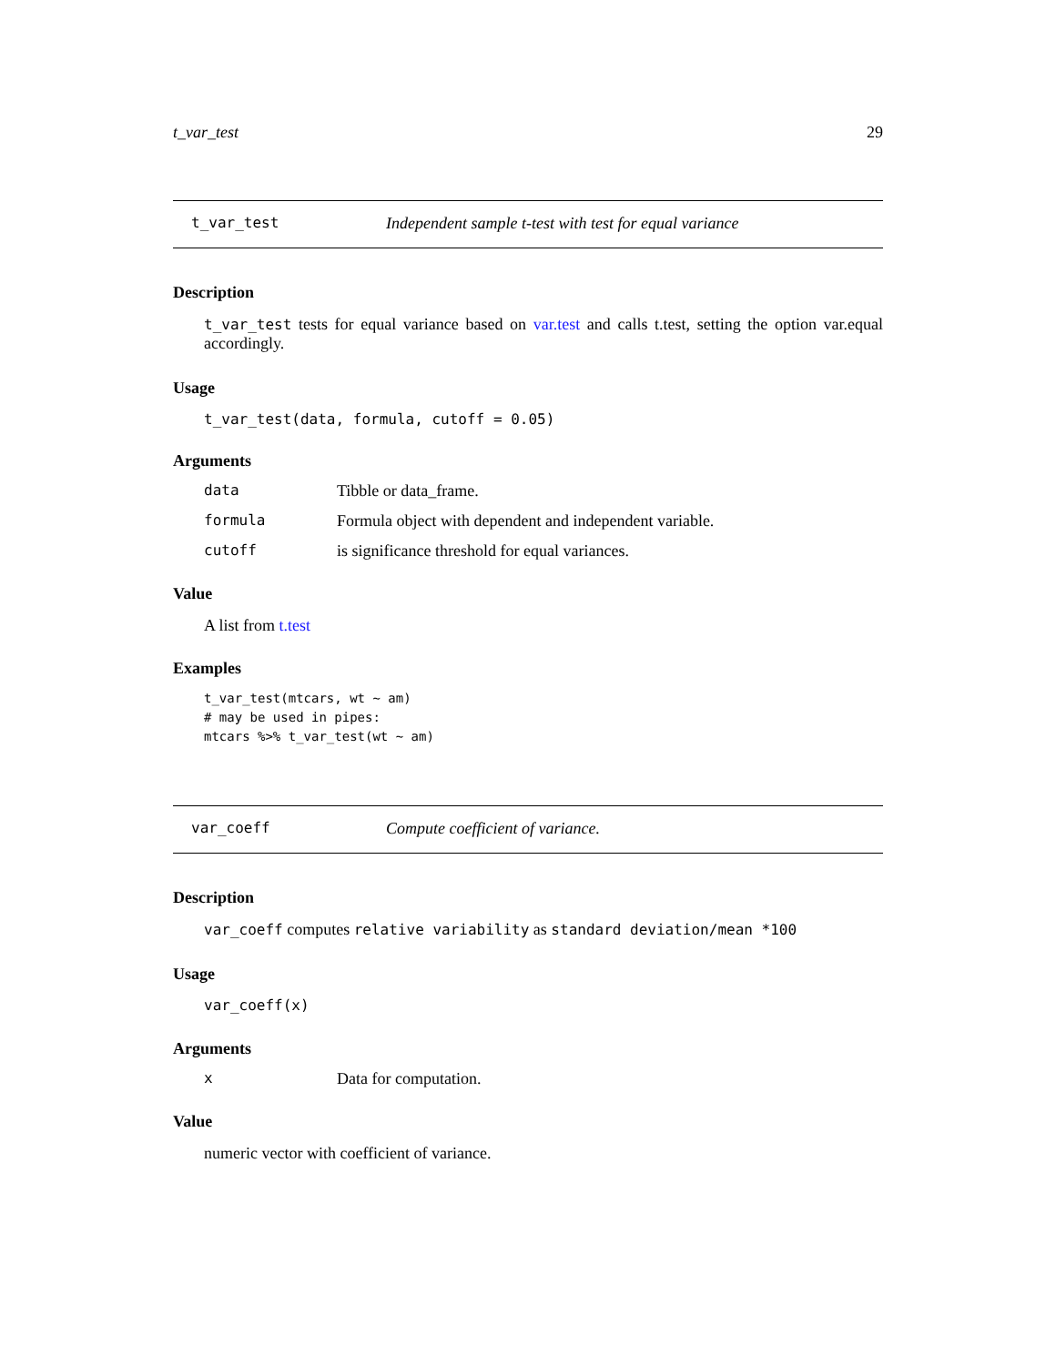t_var_test 29
t_var_test Independent sample t-test with test for equal variance
Description
t_var_test tests for equal variance based on var.test and calls t.test, setting the option var.equal accordingly.
Usage
t_var_test(data, formula, cutoff = 0.05)
Arguments
data Tibble or data_frame.
formula Formula object with dependent and independent variable.
cutoff is significance threshold for equal variances.
Value
A list from t.test
Examples
t_var_test(mtcars, wt ~ am)
# may be used in pipes:
mtcars %>% t_var_test(wt ~ am)
var_coeff Compute coefficient of variance.
Description
var_coeff computes relative variability as standard deviation/mean *100
Usage
var_coeff(x)
Arguments
x Data for computation.
Value
numeric vector with coefficient of variance.